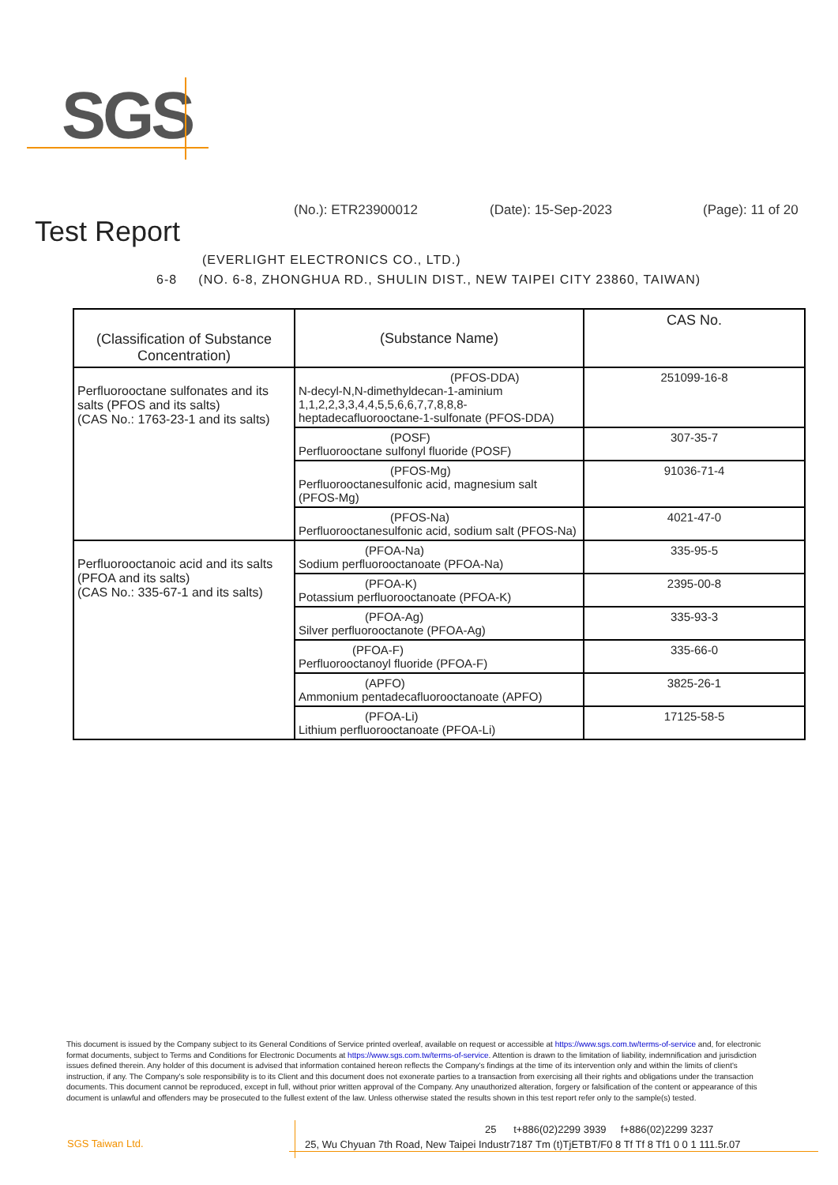SGS
Test Report
(No.): ETR23900012 (Date): 15-Sep-2023 (Page): 11 of 20
(EVERLIGHT ELECTRONICS CO., LTD.)
6-8 (NO. 6-8, ZHONGHUA RD., SHULIN DIST., NEW TAIPEI CITY 23860, TAIWAN)
| (Classification of Substance Concentration) | (Substance Name) | CAS No. |
| --- | --- | --- |
| Perfluorooctane sulfonates and its salts (PFOS and its salts) (CAS No.: 1763-23-1 and its salts) | (PFOS-DDA) N-decyl-N,N-dimethyldecan-1-aminium 1,1,2,2,3,3,4,4,5,5,6,6,7,7,8,8,8-heptadecafluorooctane-1-sulfonate (PFOS-DDA) | 251099-16-8 |
| | (POSF) Perfluorooctane sulfonyl fluoride (POSF) | 307-35-7 |
| | (PFOS-Mg) Perfluorooctanesulfonic acid, magnesium salt (PFOS-Mg) | 91036-71-4 |
| | (PFOS-Na) Perfluorooctanesulfonic acid, sodium salt (PFOS-Na) | 4021-47-0 |
| Perfluorooctanoic acid and its salts (PFOA and its salts) (CAS No.: 335-67-1 and its salts) | (PFOA-Na) Sodium perfluorooctanoate (PFOA-Na) | 335-95-5 |
| | (PFOA-K) Potassium perfluorooctanoate (PFOA-K) | 2395-00-8 |
| | (PFOA-Ag) Silver perfluorooctanote (PFOA-Ag) | 335-93-3 |
| | (PFOA-F) Perfluorooctanoyl fluoride (PFOA-F) | 335-66-0 |
| | (APFO) Ammonium pentadecafluorooctanoate (APFO) | 3825-26-1 |
| | (PFOA-Li) Lithium perfluorooctanoate (PFOA-Li) | 17125-58-5 |
This document is issued by the Company subject to its General Conditions of Service printed overleaf, available on request or accessible at https://www.sgs.com.tw/terms-of-service and, for electronic format documents, subject to Terms and Conditions for Electronic Documents at https://www.sgs.com.tw/terms-of-service. Attention is drawn to the limitation of liability, indemnification and jurisdiction issues defined therein. Any holder of this document is advised that information contained hereon reflects the Company's findings at the time of its intervention only and within the limits of client's instruction, if any. The Company's sole responsibility is to its Client and this document does not exonerate parties to a transaction from exercising all their rights and obligations under the transaction documents. This document cannot be reproduced, except in full, without prior written approval of the Company. Any unauthorized alteration, forgery or falsification of the content or appearance of this document is unlawful and offenders may be prosecuted to the fullest extent of the law. Unless otherwise stated the results shown in this test report refer only to the sample(s) tested.
SGS Taiwan Ltd.
25 t+886(02)2299 3939 f+886(02)2299 3237
25, Wu Chyuan 7th Road, New Taipei Industr7187 Tm (t)TjETBT/F0 8 Tf Tf 8 Tf1 0 0 1 111.5r.07